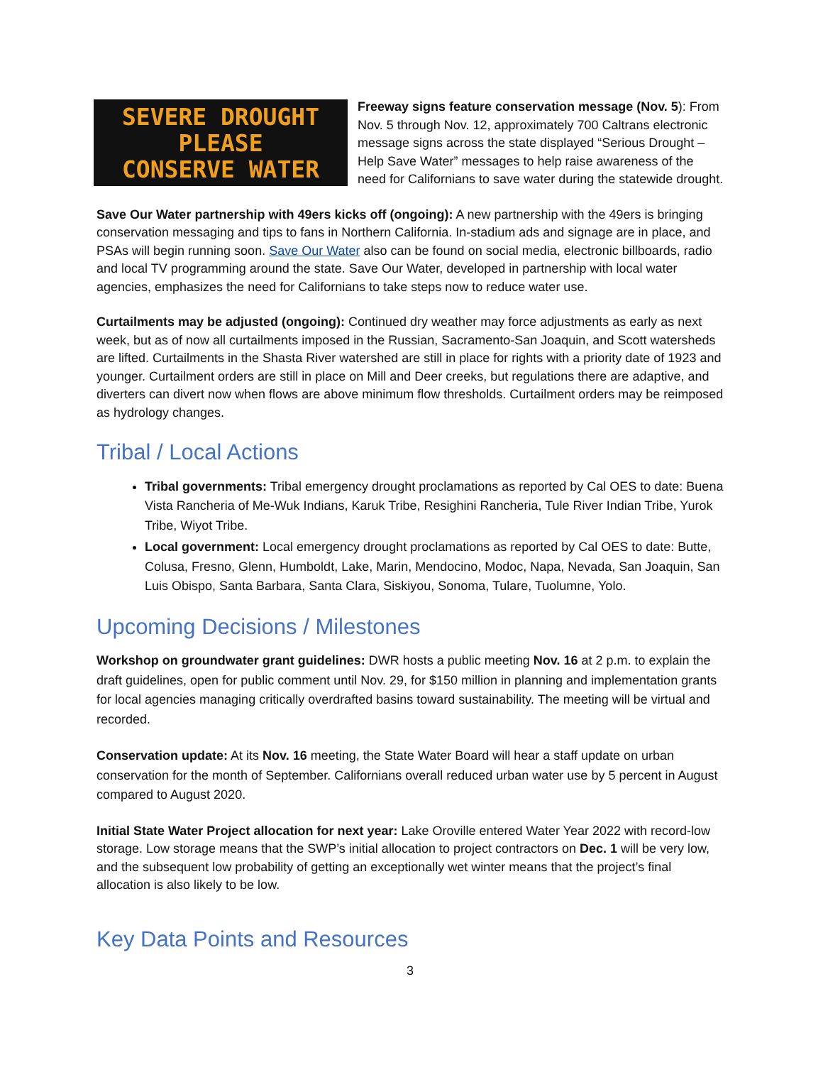SEVERE DROUGHT
PLEASE
CONSERVE WATER
Freeway signs feature conservation message (Nov. 5): From Nov. 5 through Nov. 12, approximately 700 Caltrans electronic message signs across the state displayed “Serious Drought – Help Save Water” messages to help raise awareness of the need for Californians to save water during the statewide drought.
Save Our Water partnership with 49ers kicks off (ongoing): A new partnership with the 49ers is bringing conservation messaging and tips to fans in Northern California. In-stadium ads and signage are in place, and PSAs will begin running soon. Save Our Water also can be found on social media, electronic billboards, radio and local TV programming around the state. Save Our Water, developed in partnership with local water agencies, emphasizes the need for Californians to take steps now to reduce water use.
Curtailments may be adjusted (ongoing): Continued dry weather may force adjustments as early as next week, but as of now all curtailments imposed in the Russian, Sacramento-San Joaquin, and Scott watersheds are lifted. Curtailments in the Shasta River watershed are still in place for rights with a priority date of 1923 and younger. Curtailment orders are still in place on Mill and Deer creeks, but regulations there are adaptive, and diverters can divert now when flows are above minimum flow thresholds. Curtailment orders may be reimposed as hydrology changes.
Tribal / Local Actions
Tribal governments: Tribal emergency drought proclamations as reported by Cal OES to date: Buena Vista Rancheria of Me-Wuk Indians, Karuk Tribe, Resighini Rancheria, Tule River Indian Tribe, Yurok Tribe, Wiyot Tribe.
Local government: Local emergency drought proclamations as reported by Cal OES to date: Butte, Colusa, Fresno, Glenn, Humboldt, Lake, Marin, Mendocino, Modoc, Napa, Nevada, San Joaquin, San Luis Obispo, Santa Barbara, Santa Clara, Siskiyou, Sonoma, Tulare, Tuolumne, Yolo.
Upcoming Decisions / Milestones
Workshop on groundwater grant guidelines: DWR hosts a public meeting Nov. 16 at 2 p.m. to explain the draft guidelines, open for public comment until Nov. 29, for $150 million in planning and implementation grants for local agencies managing critically overdrafted basins toward sustainability. The meeting will be virtual and recorded.
Conservation update: At its Nov. 16 meeting, the State Water Board will hear a staff update on urban conservation for the month of September. Californians overall reduced urban water use by 5 percent in August compared to August 2020.
Initial State Water Project allocation for next year: Lake Oroville entered Water Year 2022 with record-low storage. Low storage means that the SWP’s initial allocation to project contractors on Dec. 1 will be very low, and the subsequent low probability of getting an exceptionally wet winter means that the project’s final allocation is also likely to be low.
Key Data Points and Resources
3